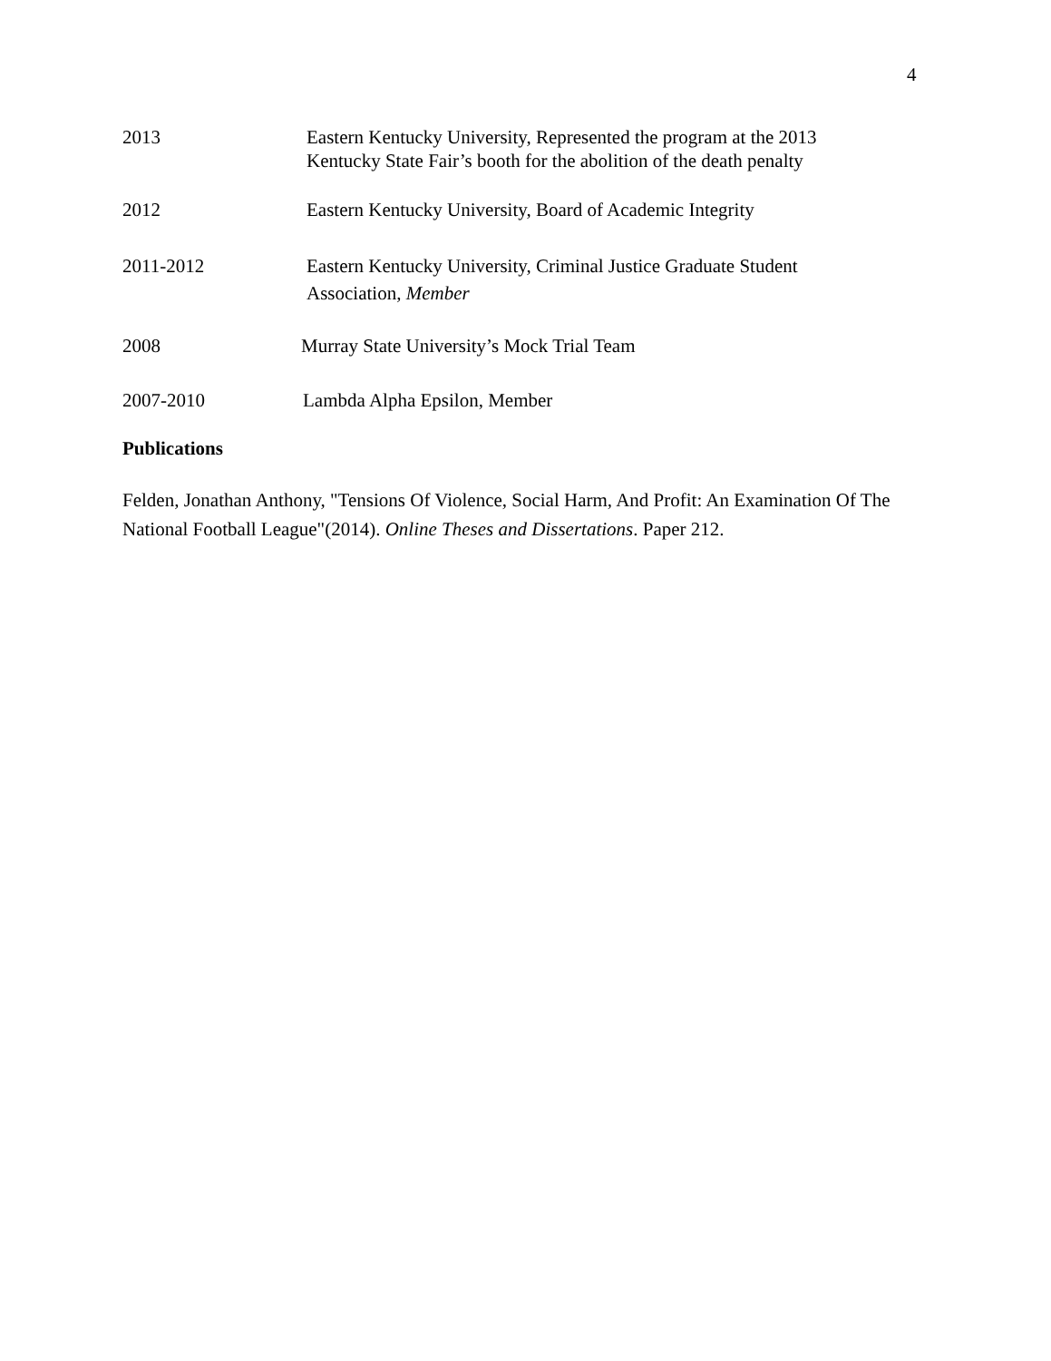4
2013 Eastern Kentucky University, Represented the program at the 2013
Kentucky State Fair’s booth for the abolition of the death penalty
2012 Eastern Kentucky University, Board of Academic Integrity
2011-2012 Eastern Kentucky University, Criminal Justice Graduate Student
Association, Member
2008 Murray State University’s Mock Trial Team
2007-2010 Lambda Alpha Epsilon, Member
Publications
Felden, Jonathan Anthony, "Tensions Of Violence, Social Harm, And Profit: An Examination Of The National Football League"(2014). Online Theses and Dissertations. Paper 212.